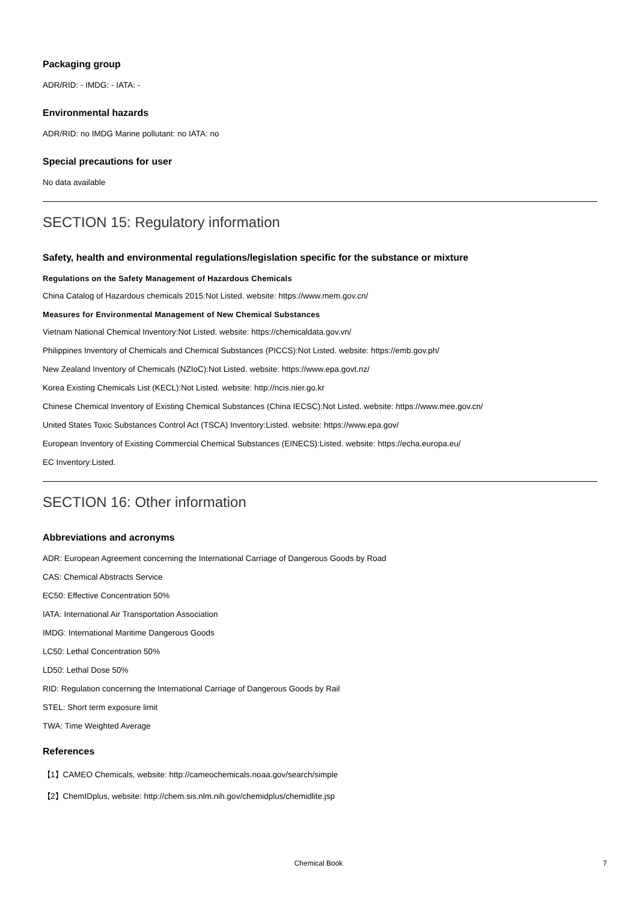Packaging group
ADR/RID: - IMDG: - IATA: -
Environmental hazards
ADR/RID: no IMDG Marine pollutant: no IATA: no
Special precautions for user
No data available
SECTION 15: Regulatory information
Safety, health and environmental regulations/legislation specific for the substance or mixture
Regulations on the Safety Management of Hazardous Chemicals
China Catalog of Hazardous chemicals 2015:Not Listed. website: https://www.mem.gov.cn/
Measures for Environmental Management of New Chemical Substances
Vietnam National Chemical Inventory:Not Listed. website: https://chemicaldata.gov.vn/
Philippines Inventory of Chemicals and Chemical Substances (PICCS):Not Listed. website: https://emb.gov.ph/
New Zealand Inventory of Chemicals (NZIoC):Not Listed. website: https://www.epa.govt.nz/
Korea Existing Chemicals List (KECL):Not Listed. website: http://ncis.nier.go.kr
Chinese Chemical Inventory of Existing Chemical Substances (China IECSC):Not Listed. website: https://www.mee.gov.cn/
United States Toxic Substances Control Act (TSCA) Inventory:Listed. website: https://www.epa.gov/
European Inventory of Existing Commercial Chemical Substances (EINECS):Listed. website: https://echa.europa.eu/
EC Inventory:Listed.
SECTION 16: Other information
Abbreviations and acronyms
ADR: European Agreement concerning the International Carriage of Dangerous Goods by Road
CAS: Chemical Abstracts Service
EC50: Effective Concentration 50%
IATA: International Air Transportation Association
IMDG: International Maritime Dangerous Goods
LC50: Lethal Concentration 50%
LD50: Lethal Dose 50%
RID: Regulation concerning the International Carriage of Dangerous Goods by Rail
STEL: Short term exposure limit
TWA: Time Weighted Average
References
【1】CAMEO Chemicals, website: http://cameochemicals.noaa.gov/search/simple
【2】ChemIDplus, website: http://chem.sis.nlm.nih.gov/chemidplus/chemidlite.jsp
Chemical Book
7